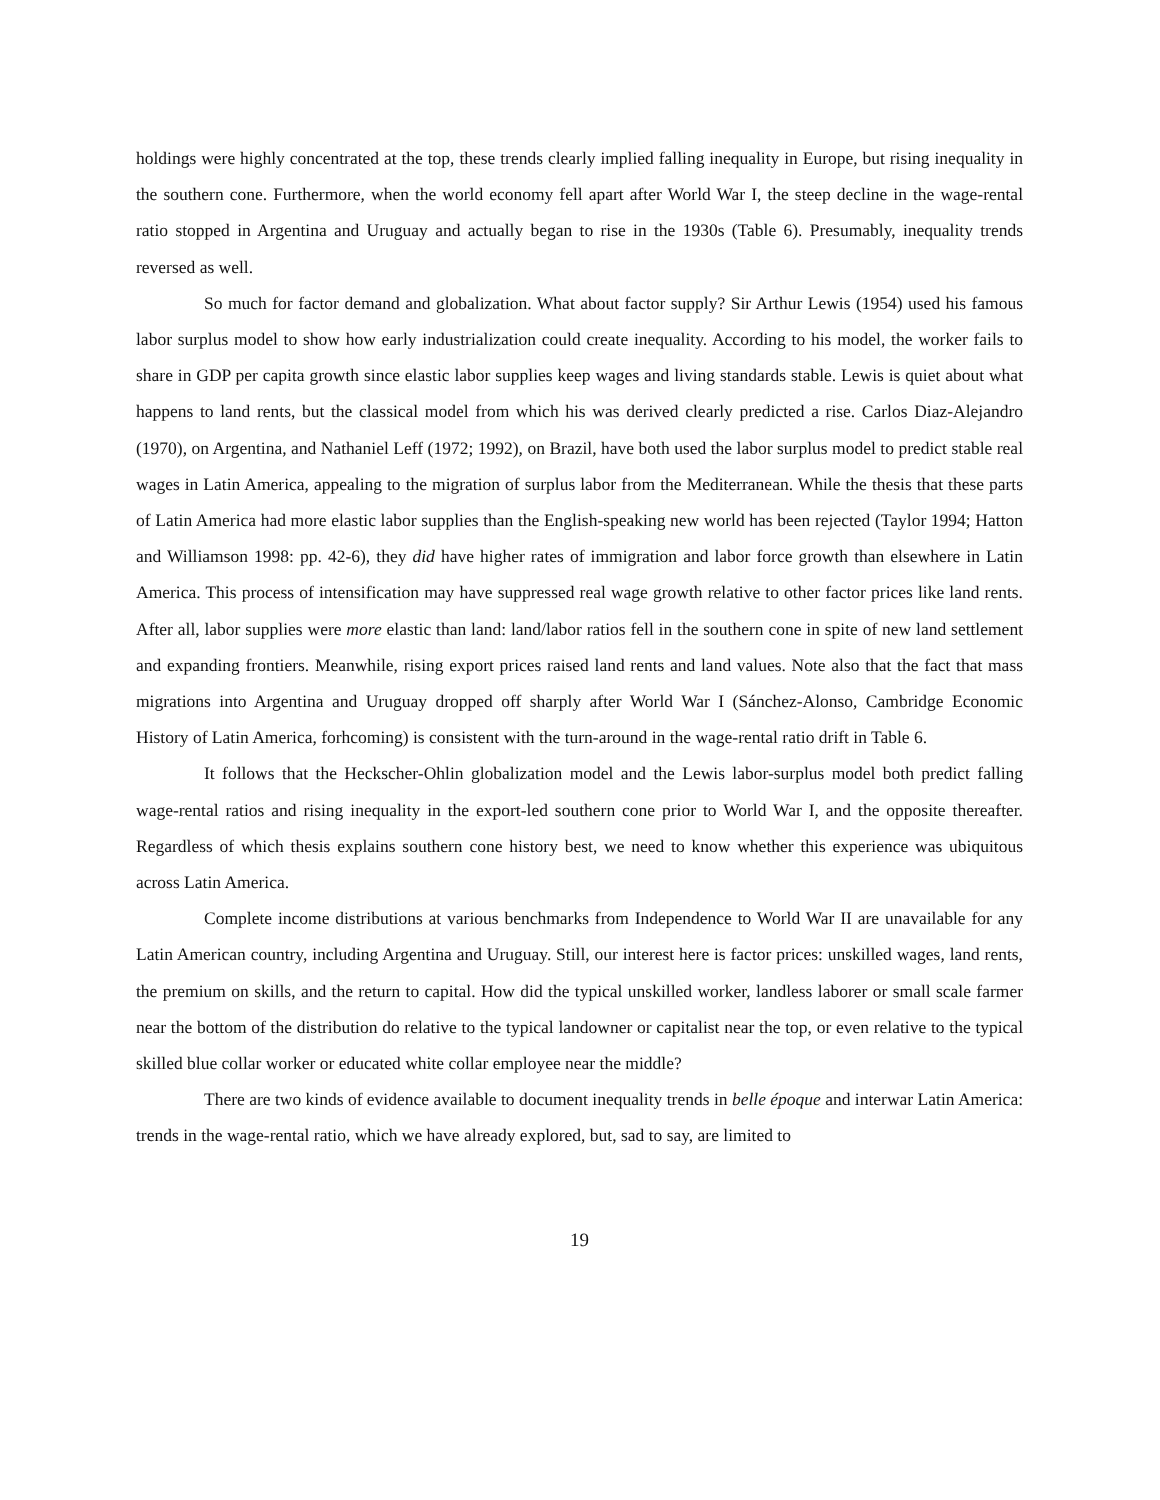holdings were highly concentrated at the top, these trends clearly implied falling inequality in Europe, but rising inequality in the southern cone. Furthermore, when the world economy fell apart after World War I, the steep decline in the wage-rental ratio stopped in Argentina and Uruguay and actually began to rise in the 1930s (Table 6). Presumably, inequality trends reversed as well.
So much for factor demand and globalization. What about factor supply? Sir Arthur Lewis (1954) used his famous labor surplus model to show how early industrialization could create inequality. According to his model, the worker fails to share in GDP per capita growth since elastic labor supplies keep wages and living standards stable. Lewis is quiet about what happens to land rents, but the classical model from which his was derived clearly predicted a rise. Carlos Diaz-Alejandro (1970), on Argentina, and Nathaniel Leff (1972; 1992), on Brazil, have both used the labor surplus model to predict stable real wages in Latin America, appealing to the migration of surplus labor from the Mediterranean. While the thesis that these parts of Latin America had more elastic labor supplies than the English-speaking new world has been rejected (Taylor 1994; Hatton and Williamson 1998: pp. 42-6), they did have higher rates of immigration and labor force growth than elsewhere in Latin America. This process of intensification may have suppressed real wage growth relative to other factor prices like land rents. After all, labor supplies were more elastic than land: land/labor ratios fell in the southern cone in spite of new land settlement and expanding frontiers. Meanwhile, rising export prices raised land rents and land values. Note also that the fact that mass migrations into Argentina and Uruguay dropped off sharply after World War I (Sánchez-Alonso, Cambridge Economic History of Latin America, forhcoming) is consistent with the turn-around in the wage-rental ratio drift in Table 6.
It follows that the Heckscher-Ohlin globalization model and the Lewis labor-surplus model both predict falling wage-rental ratios and rising inequality in the export-led southern cone prior to World War I, and the opposite thereafter. Regardless of which thesis explains southern cone history best, we need to know whether this experience was ubiquitous across Latin America.
Complete income distributions at various benchmarks from Independence to World War II are unavailable for any Latin American country, including Argentina and Uruguay. Still, our interest here is factor prices: unskilled wages, land rents, the premium on skills, and the return to capital. How did the typical unskilled worker, landless laborer or small scale farmer near the bottom of the distribution do relative to the typical landowner or capitalist near the top, or even relative to the typical skilled blue collar worker or educated white collar employee near the middle?
There are two kinds of evidence available to document inequality trends in belle époque and interwar Latin America: trends in the wage-rental ratio, which we have already explored, but, sad to say, are limited to
19